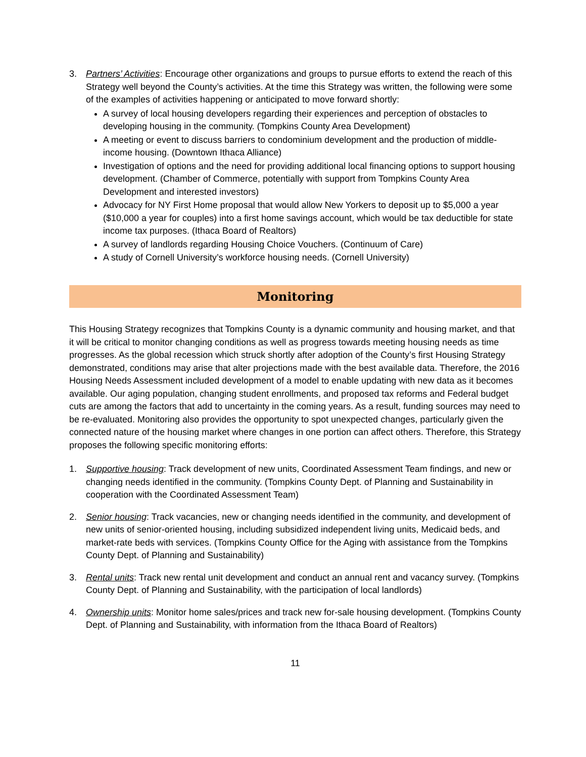3. Partners’ Activities: Encourage other organizations and groups to pursue efforts to extend the reach of this Strategy well beyond the County’s activities. At the time this Strategy was written, the following were some of the examples of activities happening or anticipated to move forward shortly:
A survey of local housing developers regarding their experiences and perception of obstacles to developing housing in the community. (Tompkins County Area Development)
A meeting or event to discuss barriers to condominium development and the production of middle-income housing. (Downtown Ithaca Alliance)
Investigation of options and the need for providing additional local financing options to support housing development. (Chamber of Commerce, potentially with support from Tompkins County Area Development and interested investors)
Advocacy for NY First Home proposal that would allow New Yorkers to deposit up to $5,000 a year ($10,000 a year for couples) into a first home savings account, which would be tax deductible for state income tax purposes. (Ithaca Board of Realtors)
A survey of landlords regarding Housing Choice Vouchers. (Continuum of Care)
A study of Cornell University’s workforce housing needs. (Cornell University)
Monitoring
This Housing Strategy recognizes that Tompkins County is a dynamic community and housing market, and that it will be critical to monitor changing conditions as well as progress towards meeting housing needs as time progresses. As the global recession which struck shortly after adoption of the County’s first Housing Strategy demonstrated, conditions may arise that alter projections made with the best available data. Therefore, the 2016 Housing Needs Assessment included development of a model to enable updating with new data as it becomes available. Our aging population, changing student enrollments, and proposed tax reforms and Federal budget cuts are among the factors that add to uncertainty in the coming years. As a result, funding sources may need to be re-evaluated. Monitoring also provides the opportunity to spot unexpected changes, particularly given the connected nature of the housing market where changes in one portion can affect others. Therefore, this Strategy proposes the following specific monitoring efforts:
1. Supportive housing: Track development of new units, Coordinated Assessment Team findings, and new or changing needs identified in the community. (Tompkins County Dept. of Planning and Sustainability in cooperation with the Coordinated Assessment Team)
2. Senior housing: Track vacancies, new or changing needs identified in the community, and development of new units of senior-oriented housing, including subsidized independent living units, Medicaid beds, and market-rate beds with services. (Tompkins County Office for the Aging with assistance from the Tompkins County Dept. of Planning and Sustainability)
3. Rental units: Track new rental unit development and conduct an annual rent and vacancy survey. (Tompkins County Dept. of Planning and Sustainability, with the participation of local landlords)
4. Ownership units: Monitor home sales/prices and track new for-sale housing development. (Tompkins County Dept. of Planning and Sustainability, with information from the Ithaca Board of Realtors)
11